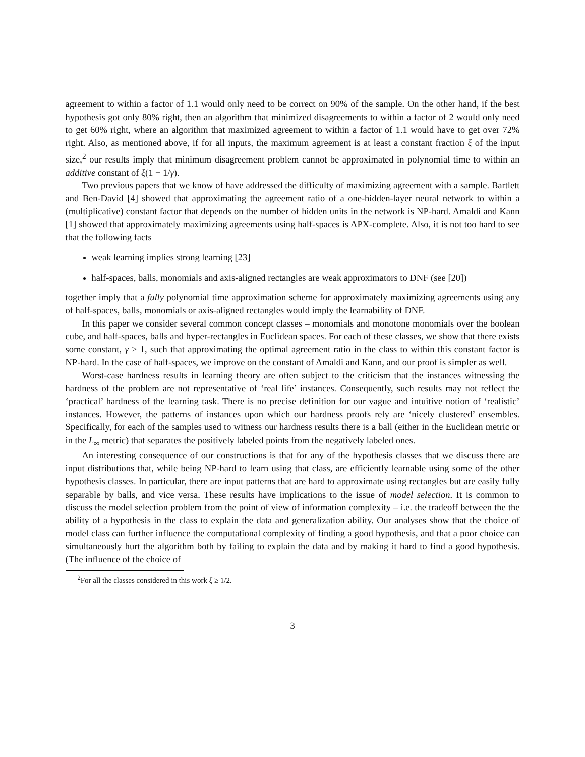agreement to within a factor of 1.1 would only need to be correct on 90% of the sample. On the other hand, if the best hypothesis got only 80% right, then an algorithm that minimized disagreements to within a factor of 2 would only need to get 60% right, where an algorithm that maximized agreement to within a factor of 1.1 would have to get over 72% right. Also, as mentioned above, if for all inputs, the maximum agreement is at least a constant fraction ξ of the input size,<sup>2</sup> our results imply that minimum disagreement problem cannot be approximated in polynomial time to within an additive constant of ξ(1 − 1/γ).
Two previous papers that we know of have addressed the difficulty of maximizing agreement with a sample. Bartlett and Ben-David [4] showed that approximating the agreement ratio of a one-hidden-layer neural network to within a (multiplicative) constant factor that depends on the number of hidden units in the network is NP-hard. Amaldi and Kann [1] showed that approximately maximizing agreements using half-spaces is APX-complete. Also, it is not too hard to see that the following facts
weak learning implies strong learning [23]
half-spaces, balls, monomials and axis-aligned rectangles are weak approximators to DNF (see [20])
together imply that a fully polynomial time approximation scheme for approximately maximizing agreements using any of half-spaces, balls, monomials or axis-aligned rectangles would imply the learnability of DNF.
In this paper we consider several common concept classes – monomials and monotone monomials over the boolean cube, and half-spaces, balls and hyper-rectangles in Euclidean spaces. For each of these classes, we show that there exists some constant, γ > 1, such that approximating the optimal agreement ratio in the class to within this constant factor is NP-hard. In the case of half-spaces, we improve on the constant of Amaldi and Kann, and our proof is simpler as well.
Worst-case hardness results in learning theory are often subject to the criticism that the instances witnessing the hardness of the problem are not representative of ‘real life’ instances. Consequently, such results may not reflect the ‘practical’ hardness of the learning task. There is no precise definition for our vague and intuitive notion of ‘realistic’ instances. However, the patterns of instances upon which our hardness proofs rely are ‘nicely clustered’ ensembles. Specifically, for each of the samples used to witness our hardness results there is a ball (either in the Euclidean metric or in the L<sub>∞</sub> metric) that separates the positively labeled points from the negatively labeled ones.
An interesting consequence of our constructions is that for any of the hypothesis classes that we discuss there are input distributions that, while being NP-hard to learn using that class, are efficiently learnable using some of the other hypothesis classes. In particular, there are input patterns that are hard to approximate using rectangles but are easily fully separable by balls, and vice versa. These results have implications to the issue of model selection. It is common to discuss the model selection problem from the point of view of information complexity – i.e. the tradeoff between the the ability of a hypothesis in the class to explain the data and generalization ability. Our analyses show that the choice of model class can further influence the computational complexity of finding a good hypothesis, and that a poor choice can simultaneously hurt the algorithm both by failing to explain the data and by making it hard to find a good hypothesis. (The influence of the choice of
<sup>2</sup> For all the classes considered in this work ξ ≥ 1/2.
3